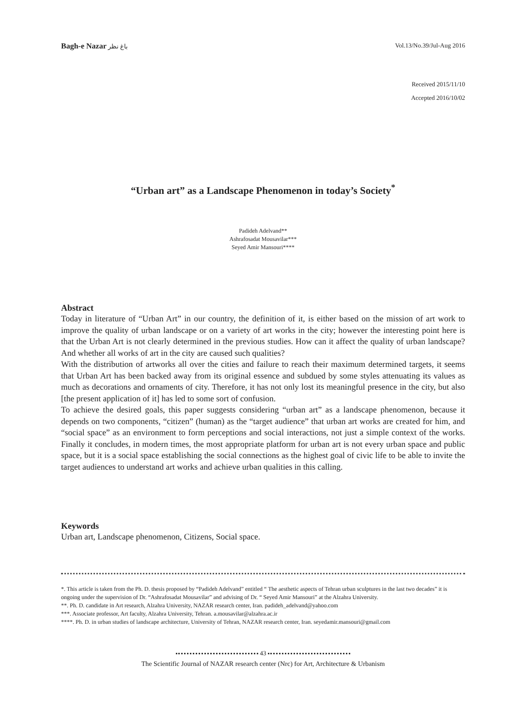Bagh-e Nazar باغ نظر Vol.13/No.39/Jul-Aug 2016
Received 2015/11/10
Accepted 2016/10/02
“Urban art” as a Landscape Phenomenon in today’s Society<sup>*</sup>
Padideh Adelvand**
Ashrafosadat Mousavilar***
Seyed Amir Mansouri****
Abstract
Today in literature of “Urban Art” in our country, the definition of it, is either based on the mission of art work to improve the quality of urban landscape or on a variety of art works in the city; however the interesting point here is that the Urban Art is not clearly determined in the previous studies. How can it affect the quality of urban landscape? And whether all works of art in the city are caused such qualities?
With the distribution of artworks all over the cities and failure to reach their maximum determined targets, it seems that Urban Art has been backed away from its original essence and subdued by some styles attenuating its values as much as decorations and ornaments of city. Therefore, it has not only lost its meaningful presence in the city, but also [the present application of it] has led to some sort of confusion.
To achieve the desired goals, this paper suggests considering “urban art” as a landscape phenomenon, because it depends on two components, “citizen” (human) as the “target audience” that urban art works are created for him, and “social space” as an environment to form perceptions and social interactions, not just a simple context of the works. Finally it concludes, in modern times, the most appropriate platform for urban art is not every urban space and public space, but it is a social space establishing the social connections as the highest goal of civic life to be able to invite the target audiences to understand art works and achieve urban qualities in this calling.
Keywords
Urban art, Landscape phenomenon, Citizens, Social space.
*. This article is taken from the Ph. D. thesis proposed by “Padideh Adelvand” entitled “ The aesthetic aspects of Tehran urban sculptures in the last two decades” it is ongoing under the supervision of Dr. “Ashrafosadat Mousavilar” and advising of Dr. “ Seyed Amir Mansouri” at the Alzahra University.
**. Ph. D. candidate in Art research, Alzahra University, NAZAR research center, Iran. padideh_adelvand@yahoo.com
***. Associate professor, Art faculty, Alzahra University, Tehran. a.mousavilar@alzahra.ac.ir
****. Ph. D. in urban studies of landscape architecture, University of Tehran, NAZAR research center, Iran. seyedamir.mansouri@gmail.com
43
The Scientific Journal of NAZAR research center (Nrc) for Art, Architecture & Urbanism